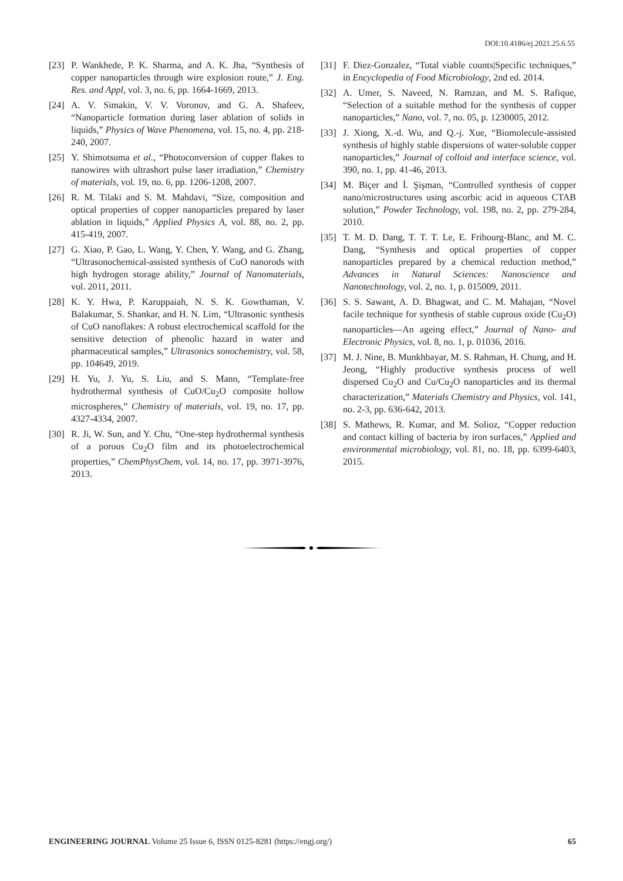DOI:10.4186/ej.2021.25.6.55
[23] P. Wankhede, P. K. Sharma, and A. K. Jha, “Synthesis of copper nanoparticles through wire explosion route,” J. Eng. Res. and Appl, vol. 3, no. 6, pp. 1664-1669, 2013.
[24] A. V. Simakin, V. V. Voronov, and G. A. Shafeev, “Nanoparticle formation during laser ablation of solids in liquids,” Physics of Wave Phenomena, vol. 15, no. 4, pp. 218-240, 2007.
[25] Y. Shimotsuma et al., “Photoconversion of copper flakes to nanowires with ultrashort pulse laser irradiation,” Chemistry of materials, vol. 19, no. 6, pp. 1206-1208, 2007.
[26] R. M. Tilaki and S. M. Mahdavi, “Size, composition and optical properties of copper nanoparticles prepared by laser ablation in liquids,” Applied Physics A, vol. 88, no. 2, pp. 415-419, 2007.
[27] G. Xiao, P. Gao, L. Wang, Y. Chen, Y. Wang, and G. Zhang, “Ultrasonochemical-assisted synthesis of CuO nanorods with high hydrogen storage ability,” Journal of Nanomaterials, vol. 2011, 2011.
[28] K. Y. Hwa, P. Karuppaiah, N. S. K. Gowthaman, V. Balakumar, S. Shankar, and H. N. Lim, “Ultrasonic synthesis of CuO nanoflakes: A robust electrochemical scaffold for the sensitive detection of phenolic hazard in water and pharmaceutical samples,” Ultrasonics sonochemistry, vol. 58, pp. 104649, 2019.
[29] H. Yu, J. Yu, S. Liu, and S. Mann, “Template-free hydrothermal synthesis of CuO/Cu<sub>2</sub>O composite hollow microspheres,” Chemistry of materials, vol. 19, no. 17, pp. 4327-4334, 2007.
[30] R. Ji, W. Sun, and Y. Chu, “One-step hydrothermal synthesis of a porous Cu<sub>2</sub>O film and its photoelectrochemical properties,” ChemPhysChem, vol. 14, no. 17, pp. 3971-3976, 2013.
[31] F. Diez-Gonzalez, “Total viable counts|Specific techniques,” in Encyclopedia of Food Microbiology, 2nd ed. 2014.
[32] A. Umer, S. Naveed, N. Ramzan, and M. S. Rafique, “Selection of a suitable method for the synthesis of copper nanoparticles,” Nano, vol. 7, no. 05, p. 1230005, 2012.
[33] J. Xiong, X.-d. Wu, and Q.-j. Xue, “Biomolecule-assisted synthesis of highly stable dispersions of water-soluble copper nanoparticles,” Journal of colloid and interface science, vol. 390, no. 1, pp. 41-46, 2013.
[34] M. Biçer and İ. Şişman, “Controlled synthesis of copper nano/microstructures using ascorbic acid in aqueous CTAB solution,” Powder Technology, vol. 198, no. 2, pp. 279-284, 2010.
[35] T. M. D. Dang, T. T. T. Le, E. Fribourg-Blanc, and M. C. Dang, “Synthesis and optical properties of copper nanoparticles prepared by a chemical reduction method,” Advances in Natural Sciences: Nanoscience and Nanotechnology, vol. 2, no. 1, p. 015009, 2011.
[36] S. S. Sawant, A. D. Bhagwat, and C. M. Mahajan, “Novel facile technique for synthesis of stable cuprous oxide (Cu<sub>2</sub>O) nanoparticles—An ageing effect,” Journal of Nano- and Electronic Physics, vol. 8, no. 1, p. 01036, 2016.
[37] M. J. Nine, B. Munkhbayar, M. S. Rahman, H. Chung, and H. Jeong, “Highly productive synthesis process of well dispersed Cu<sub>2</sub>O and Cu/Cu<sub>2</sub>O nanoparticles and its thermal characterization,” Materials Chemistry and Physics, vol. 141, no. 2-3, pp. 636-642, 2013.
[38] S. Mathews, R. Kumar, and M. Solioz, “Copper reduction and contact killing of bacteria by iron surfaces,” Applied and environmental microbiology, vol. 81, no. 18, pp. 6399-6403, 2015.
ENGINEERING JOURNAL Volume 25 Issue 6, ISSN 0125-8281 (https://engj.org/) 65